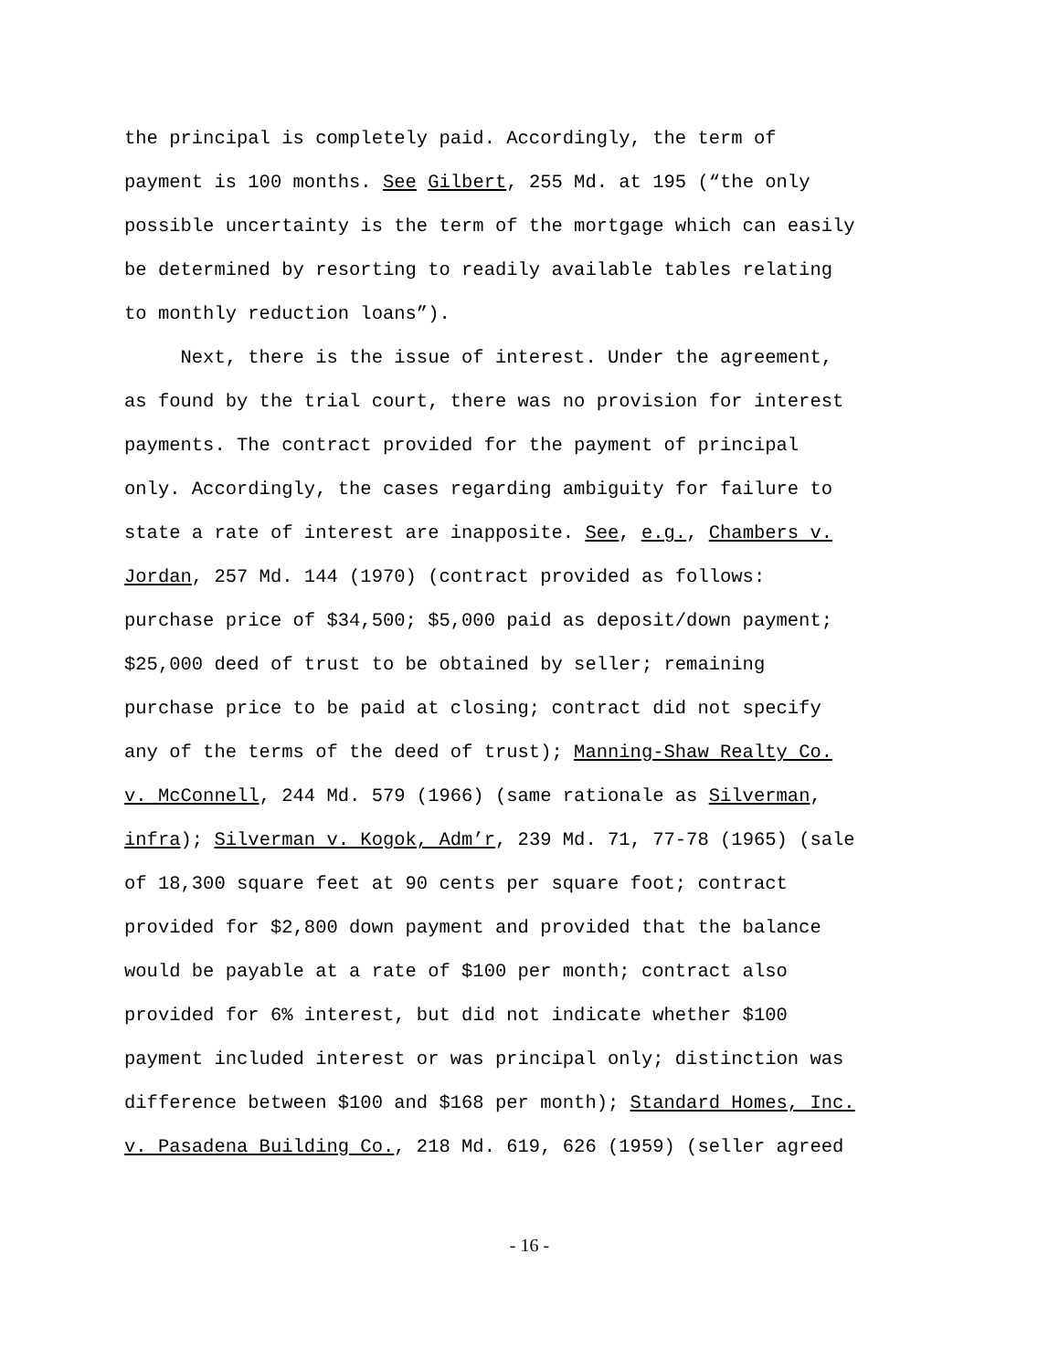the principal is completely paid. Accordingly, the term of
payment is 100 months. See Gilbert, 255 Md. at 195 (“the only
possible uncertainty is the term of the mortgage which can easily
be determined by resorting to readily available tables relating
to monthly reduction loans”).
Next, there is the issue of interest. Under the agreement,
as found by the trial court, there was no provision for interest
payments. The contract provided for the payment of principal
only. Accordingly, the cases regarding ambiguity for failure to
state a rate of interest are inapposite. See, e.g., Chambers v.
Jordan, 257 Md. 144 (1970) (contract provided as follows:
purchase price of $34,500; $5,000 paid as deposit/down payment;
$25,000 deed of trust to be obtained by seller; remaining
purchase price to be paid at closing; contract did not specify
any of the terms of the deed of trust); Manning-Shaw Realty Co.
v. McConnell, 244 Md. 579 (1966) (same rationale as Silverman,
infra); Silverman v. Kogok, Adm’r, 239 Md. 71, 77-78 (1965) (sale
of 18,300 square feet at 90 cents per square foot; contract
provided for $2,800 down payment and provided that the balance
would be payable at a rate of $100 per month; contract also
provided for 6% interest, but did not indicate whether $100
payment included interest or was principal only; distinction was
difference between $100 and $168 per month); Standard Homes, Inc.
v. Pasadena Building Co., 218 Md. 619, 626 (1959) (seller agreed
- 16 -